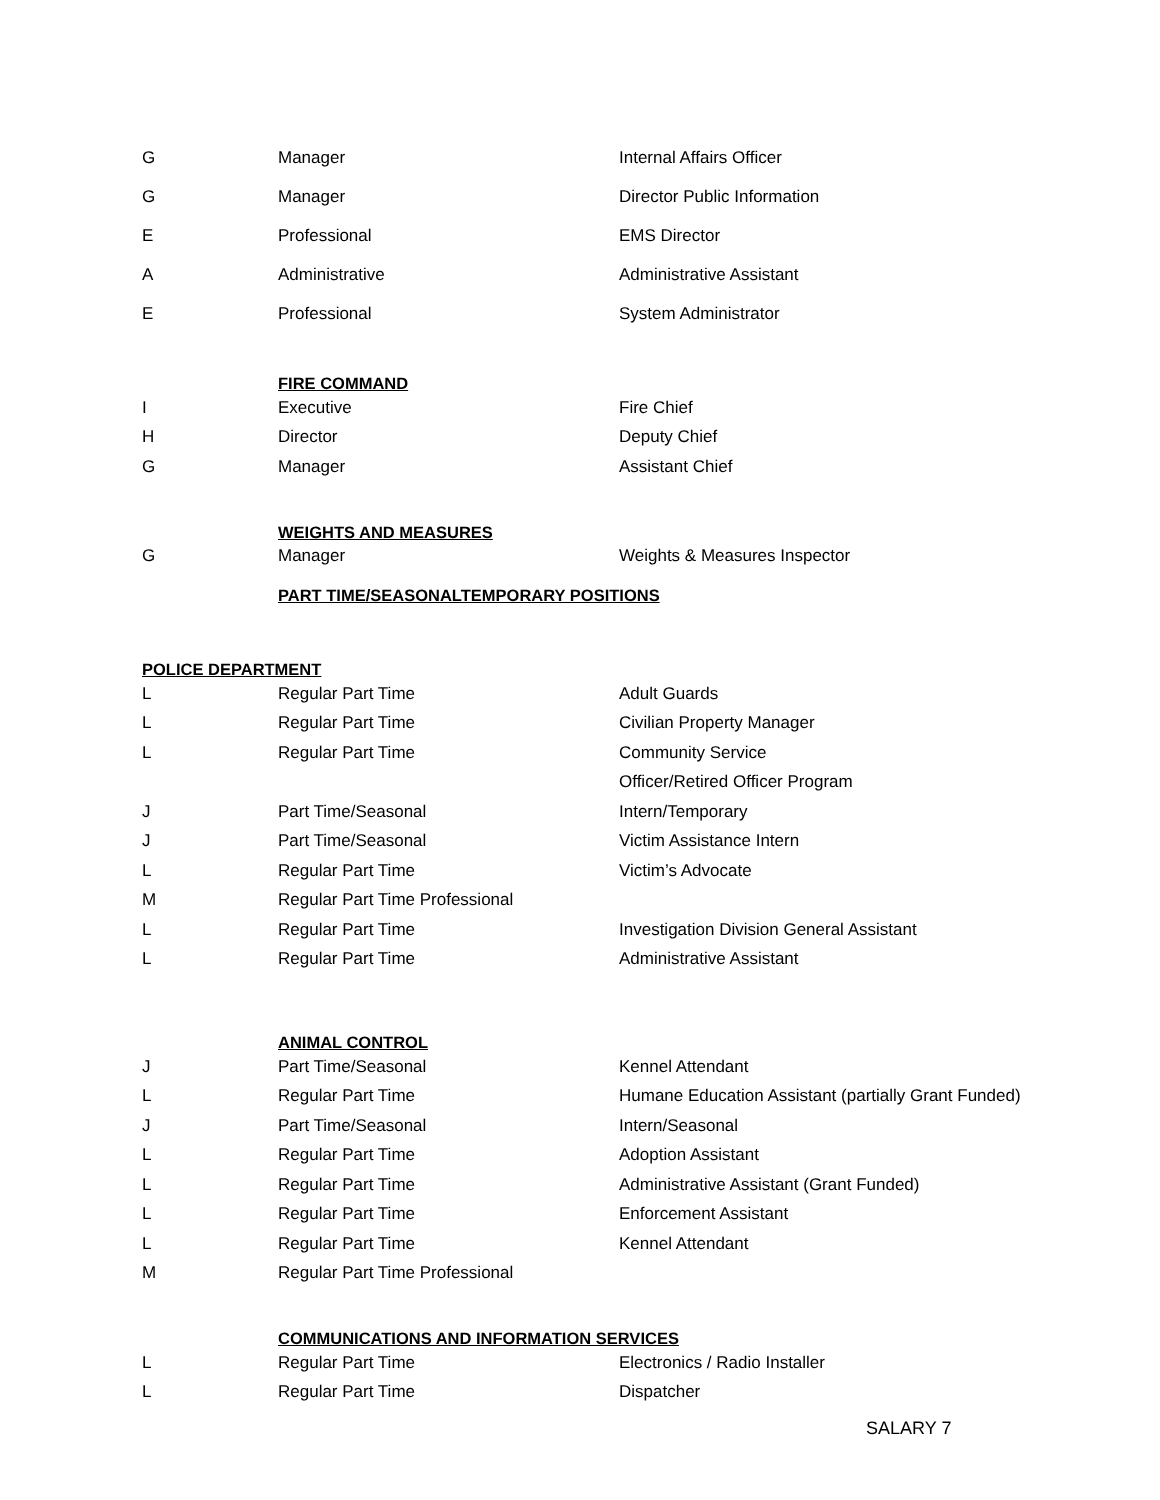| G | Manager | Internal Affairs Officer |
| G | Manager | Director Public Information |
| E | Professional | EMS Director |
| A | Administrative | Administrative Assistant |
| E | Professional | System Administrator |
| | FIRE COMMAND | |
| I | Executive | Fire Chief |
| H | Director | Deputy Chief |
| G | Manager | Assistant Chief |
| | WEIGHTS AND MEASURES | |
| G | Manager | Weights & Measures Inspector |
| | PART TIME/SEASONALTEMPORARY POSITIONS | |
| POLICE DEPARTMENT | | |
| L | Regular Part Time | Adult Guards |
| L | Regular Part Time | Civilian Property Manager |
| L | Regular Part Time | Community Service |
| | | Officer/Retired Officer Program |
| J | Part Time/Seasonal | Intern/Temporary |
| J | Part Time/Seasonal | Victim Assistance Intern |
| L | Regular Part Time | Victim’s Advocate |
| M | Regular Part Time Professional | |
| L | Regular Part Time | Investigation Division General Assistant |
| L | Regular Part Time | Administrative Assistant |
| | ANIMAL CONTROL | |
| J | Part Time/Seasonal | Kennel Attendant |
| L | Regular Part Time | Humane Education Assistant (partially Grant Funded) |
| J | Part Time/Seasonal | Intern/Seasonal |
| L | Regular Part Time | Adoption Assistant |
| L | Regular Part Time | Administrative Assistant (Grant Funded) |
| L | Regular Part Time | Enforcement Assistant |
| L | Regular Part Time | Kennel Attendant |
| M | Regular Part Time Professional | |
| | COMMUNICATIONS AND INFORMATION SERVICES | |
| L | Regular Part Time | Electronics / Radio Installer |
| L | Regular Part Time | Dispatcher |
SALARY 7